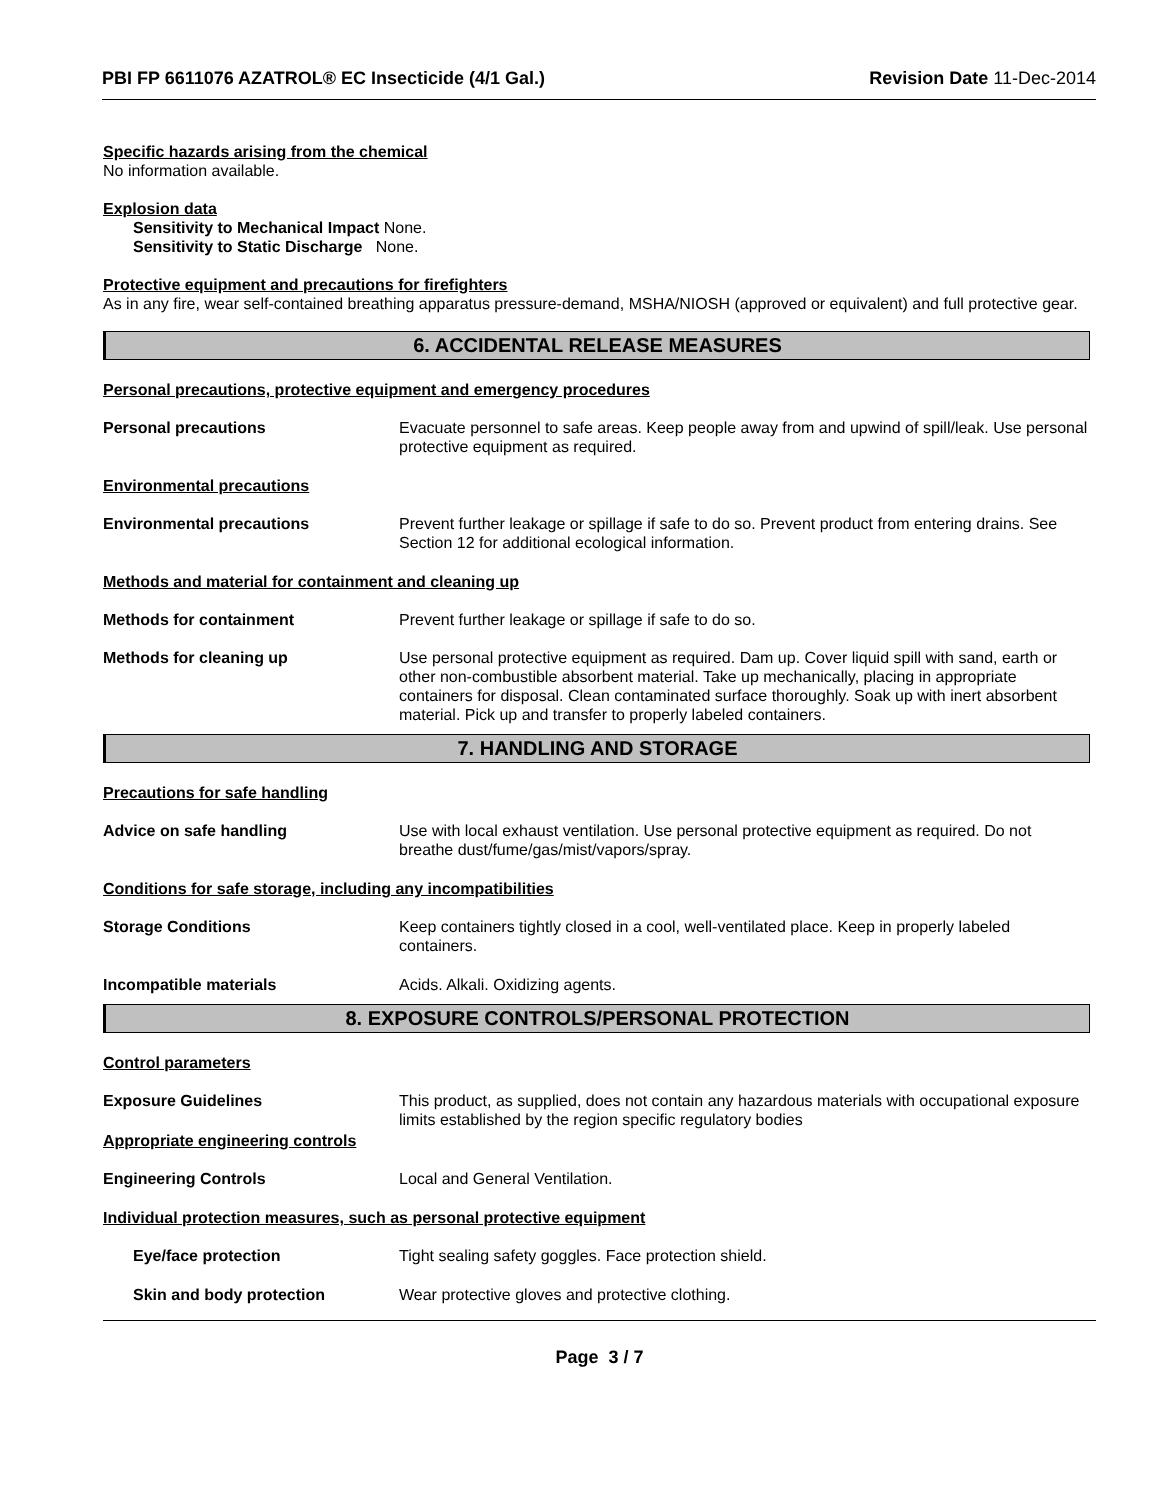PBI FP 6611076 AZATROL® EC Insecticide (4/1 Gal.) Revision Date 11-Dec-2014
Specific hazards arising from the chemical
No information available.
Explosion data
Sensitivity to Mechanical Impact None.
Sensitivity to Static Discharge None.
Protective equipment and precautions for firefighters
As in any fire, wear self-contained breathing apparatus pressure-demand, MSHA/NIOSH (approved or equivalent) and full protective gear.
6. ACCIDENTAL RELEASE MEASURES
Personal precautions, protective equipment and emergency procedures
Personal precautions Evacuate personnel to safe areas. Keep people away from and upwind of spill/leak. Use personal protective equipment as required.
Environmental precautions
Environmental precautions Prevent further leakage or spillage if safe to do so. Prevent product from entering drains. See Section 12 for additional ecological information.
Methods and material for containment and cleaning up
Methods for containment Prevent further leakage or spillage if safe to do so.
Methods for cleaning up Use personal protective equipment as required. Dam up. Cover liquid spill with sand, earth or other non-combustible absorbent material. Take up mechanically, placing in appropriate containers for disposal. Clean contaminated surface thoroughly. Soak up with inert absorbent material. Pick up and transfer to properly labeled containers.
7. HANDLING AND STORAGE
Precautions for safe handling
Advice on safe handling Use with local exhaust ventilation. Use personal protective equipment as required. Do not breathe dust/fume/gas/mist/vapors/spray.
Conditions for safe storage, including any incompatibilities
Storage Conditions Keep containers tightly closed in a cool, well-ventilated place. Keep in properly labeled containers.
Incompatible materials Acids. Alkali. Oxidizing agents.
8. EXPOSURE CONTROLS/PERSONAL PROTECTION
Control parameters
Exposure Guidelines
Appropriate engineering controls
This product, as supplied, does not contain any hazardous materials with occupational exposure limits established by the region specific regulatory bodies
Engineering Controls Local and General Ventilation.
Individual protection measures, such as personal protective equipment
Eye/face protection Tight sealing safety goggles. Face protection shield.
Skin and body protection Wear protective gloves and protective clothing.
Page 3 / 7